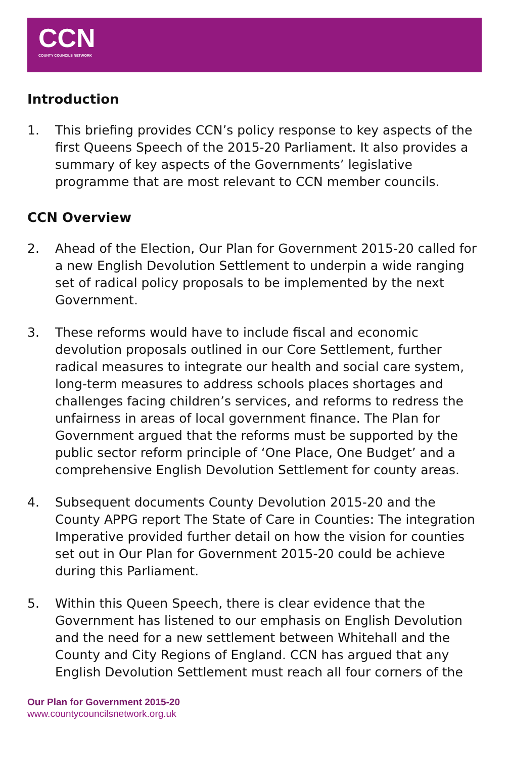CCN
COUNTY COUNCILS NETWORK
Introduction
1. This briefing provides CCN’s policy response to key aspects of the first Queens Speech of the 2015-20 Parliament. It also provides a summary of key aspects of the Governments’ legislative programme that are most relevant to CCN member councils.
CCN Overview
2. Ahead of the Election, Our Plan for Government 2015-20 called for a new English Devolution Settlement to underpin a wide ranging set of radical policy proposals to be implemented by the next Government.
3. These reforms would have to include fiscal and economic devolution proposals outlined in our Core Settlement, further radical measures to integrate our health and social care system, long-term measures to address schools places shortages and challenges facing children’s services, and reforms to redress the unfairness in areas of local government finance. The Plan for Government argued that the reforms must be supported by the public sector reform principle of ‘One Place, One Budget’ and a comprehensive English Devolution Settlement for county areas.
4. Subsequent documents County Devolution 2015-20 and the County APPG report The State of Care in Counties: The integration Imperative provided further detail on how the vision for counties set out in Our Plan for Government 2015-20 could be achieve during this Parliament.
5. Within this Queen Speech, there is clear evidence that the Government has listened to our emphasis on English Devolution and the need for a new settlement between Whitehall and the County and City Regions of England. CCN has argued that any English Devolution Settlement must reach all four corners of the
Our Plan for Government 2015-20
www.countycouncilsnetwork.org.uk